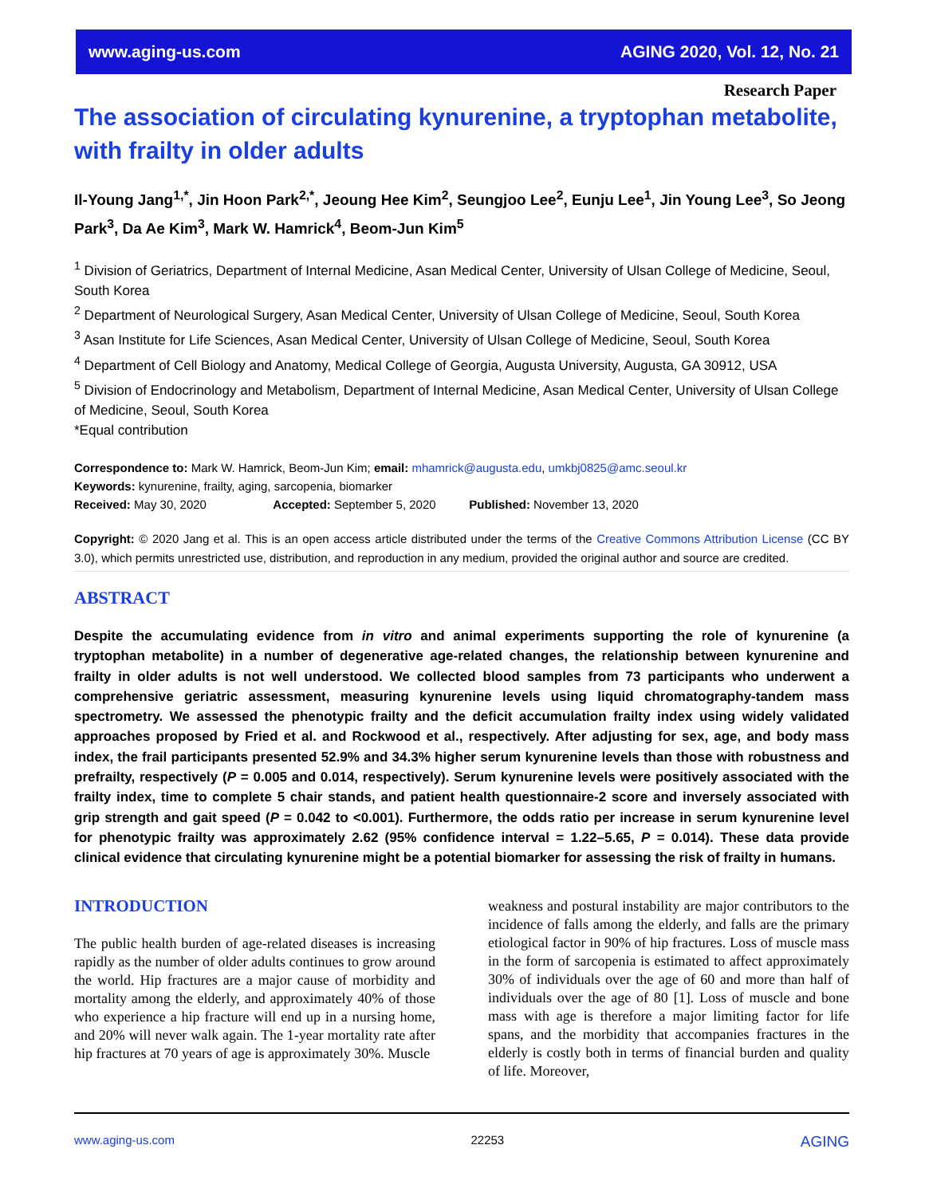www.aging-us.com AGING 2020, Vol. 12, No. 21
Research Paper
The association of circulating kynurenine, a tryptophan metabolite, with frailty in older adults
Il-Young Jang<sup>1,*</sup>, Jin Hoon Park<sup>2,*</sup>, Jeoung Hee Kim<sup>2</sup>, Seungjoo Lee<sup>2</sup>, Eunju Lee<sup>1</sup>, Jin Young Lee<sup>3</sup>, So Jeong Park<sup>3</sup>, Da Ae Kim<sup>3</sup>, Mark W. Hamrick<sup>4</sup>, Beom-Jun Kim<sup>5</sup>
<sup>1</sup> Division of Geriatrics, Department of Internal Medicine, Asan Medical Center, University of Ulsan College of Medicine, Seoul, South Korea
<sup>2</sup> Department of Neurological Surgery, Asan Medical Center, University of Ulsan College of Medicine, Seoul, South Korea
<sup>3</sup> Asan Institute for Life Sciences, Asan Medical Center, University of Ulsan College of Medicine, Seoul, South Korea
<sup>4</sup> Department of Cell Biology and Anatomy, Medical College of Georgia, Augusta University, Augusta, GA 30912, USA
<sup>5</sup> Division of Endocrinology and Metabolism, Department of Internal Medicine, Asan Medical Center, University of Ulsan College of Medicine, Seoul, South Korea
*Equal contribution
Correspondence to: Mark W. Hamrick, Beom-Jun Kim; email: mhamrick@augusta.edu, umkbj0825@amc.seoul.kr
Keywords: kynurenine, frailty, aging, sarcopenia, biomarker
Received: May 30, 2020 Accepted: September 5, 2020 Published: November 13, 2020
Copyright: © 2020 Jang et al. This is an open access article distributed under the terms of the Creative Commons Attribution License (CC BY 3.0), which permits unrestricted use, distribution, and reproduction in any medium, provided the original author and source are credited.
ABSTRACT
Despite the accumulating evidence from in vitro and animal experiments supporting the role of kynurenine (a tryptophan metabolite) in a number of degenerative age-related changes, the relationship between kynurenine and frailty in older adults is not well understood. We collected blood samples from 73 participants who underwent a comprehensive geriatric assessment, measuring kynurenine levels using liquid chromatography-tandem mass spectrometry. We assessed the phenotypic frailty and the deficit accumulation frailty index using widely validated approaches proposed by Fried et al. and Rockwood et al., respectively. After adjusting for sex, age, and body mass index, the frail participants presented 52.9% and 34.3% higher serum kynurenine levels than those with robustness and prefrailty, respectively (P = 0.005 and 0.014, respectively). Serum kynurenine levels were positively associated with the frailty index, time to complete 5 chair stands, and patient health questionnaire-2 score and inversely associated with grip strength and gait speed (P = 0.042 to <0.001). Furthermore, the odds ratio per increase in serum kynurenine level for phenotypic frailty was approximately 2.62 (95% confidence interval = 1.22–5.65, P = 0.014). These data provide clinical evidence that circulating kynurenine might be a potential biomarker for assessing the risk of frailty in humans.
INTRODUCTION
The public health burden of age-related diseases is increasing rapidly as the number of older adults continues to grow around the world. Hip fractures are a major cause of morbidity and mortality among the elderly, and approximately 40% of those who experience a hip fracture will end up in a nursing home, and 20% will never walk again. The 1-year mortality rate after hip fractures at 70 years of age is approximately 30%. Muscle
weakness and postural instability are major contributors to the incidence of falls among the elderly, and falls are the primary etiological factor in 90% of hip fractures. Loss of muscle mass in the form of sarcopenia is estimated to affect approximately 30% of individuals over the age of 60 and more than half of individuals over the age of 80 [1]. Loss of muscle and bone mass with age is therefore a major limiting factor for life spans, and the morbidity that accompanies fractures in the elderly is costly both in terms of financial burden and quality of life. Moreover,
www.aging-us.com 22253 AGING